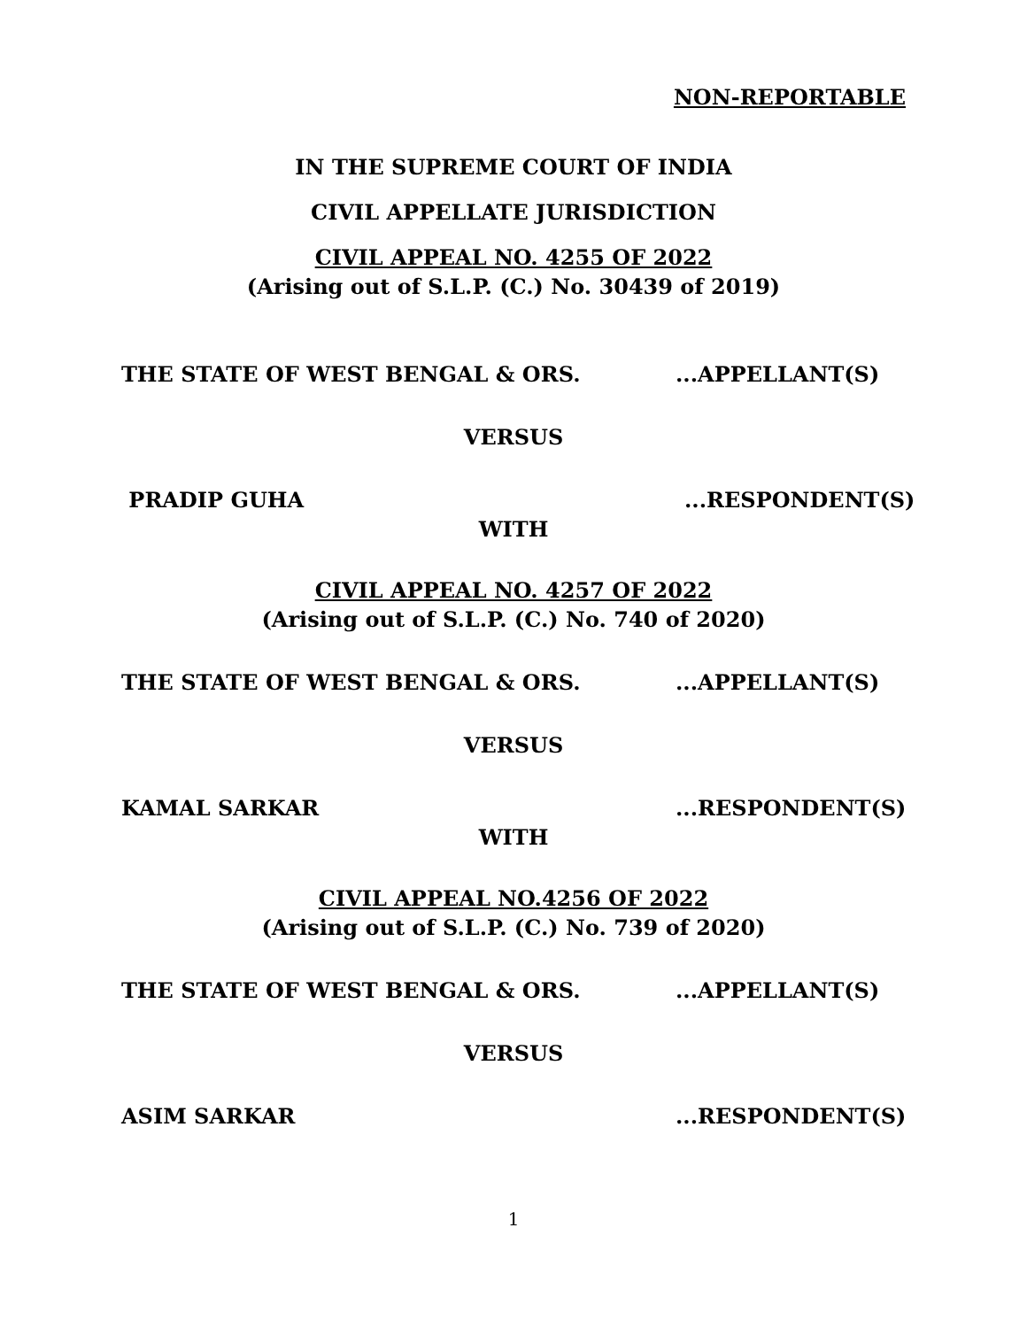NON-REPORTABLE
IN THE SUPREME COURT OF INDIA
CIVIL APPELLATE JURISDICTION
CIVIL APPEAL NO. 4255 OF 2022
(Arising out of S.L.P. (C.) No. 30439 of 2019)
THE STATE OF WEST BENGAL & ORS....APPELLANT(S)
VERSUS
PRADIP GUHA...RESPONDENT(S)
WITH
CIVIL APPEAL NO. 4257 OF 2022
(Arising out of S.L.P. (C.) No. 740 of 2020)
THE STATE OF WEST BENGAL & ORS....APPELLANT(S)
VERSUS
KAMAL SARKAR...RESPONDENT(S)
WITH
CIVIL APPEAL NO.4256 OF 2022
(Arising out of S.L.P. (C.) No. 739 of 2020)
THE STATE OF WEST BENGAL & ORS....APPELLANT(S)
VERSUS
ASIM SARKAR...RESPONDENT(S)
1